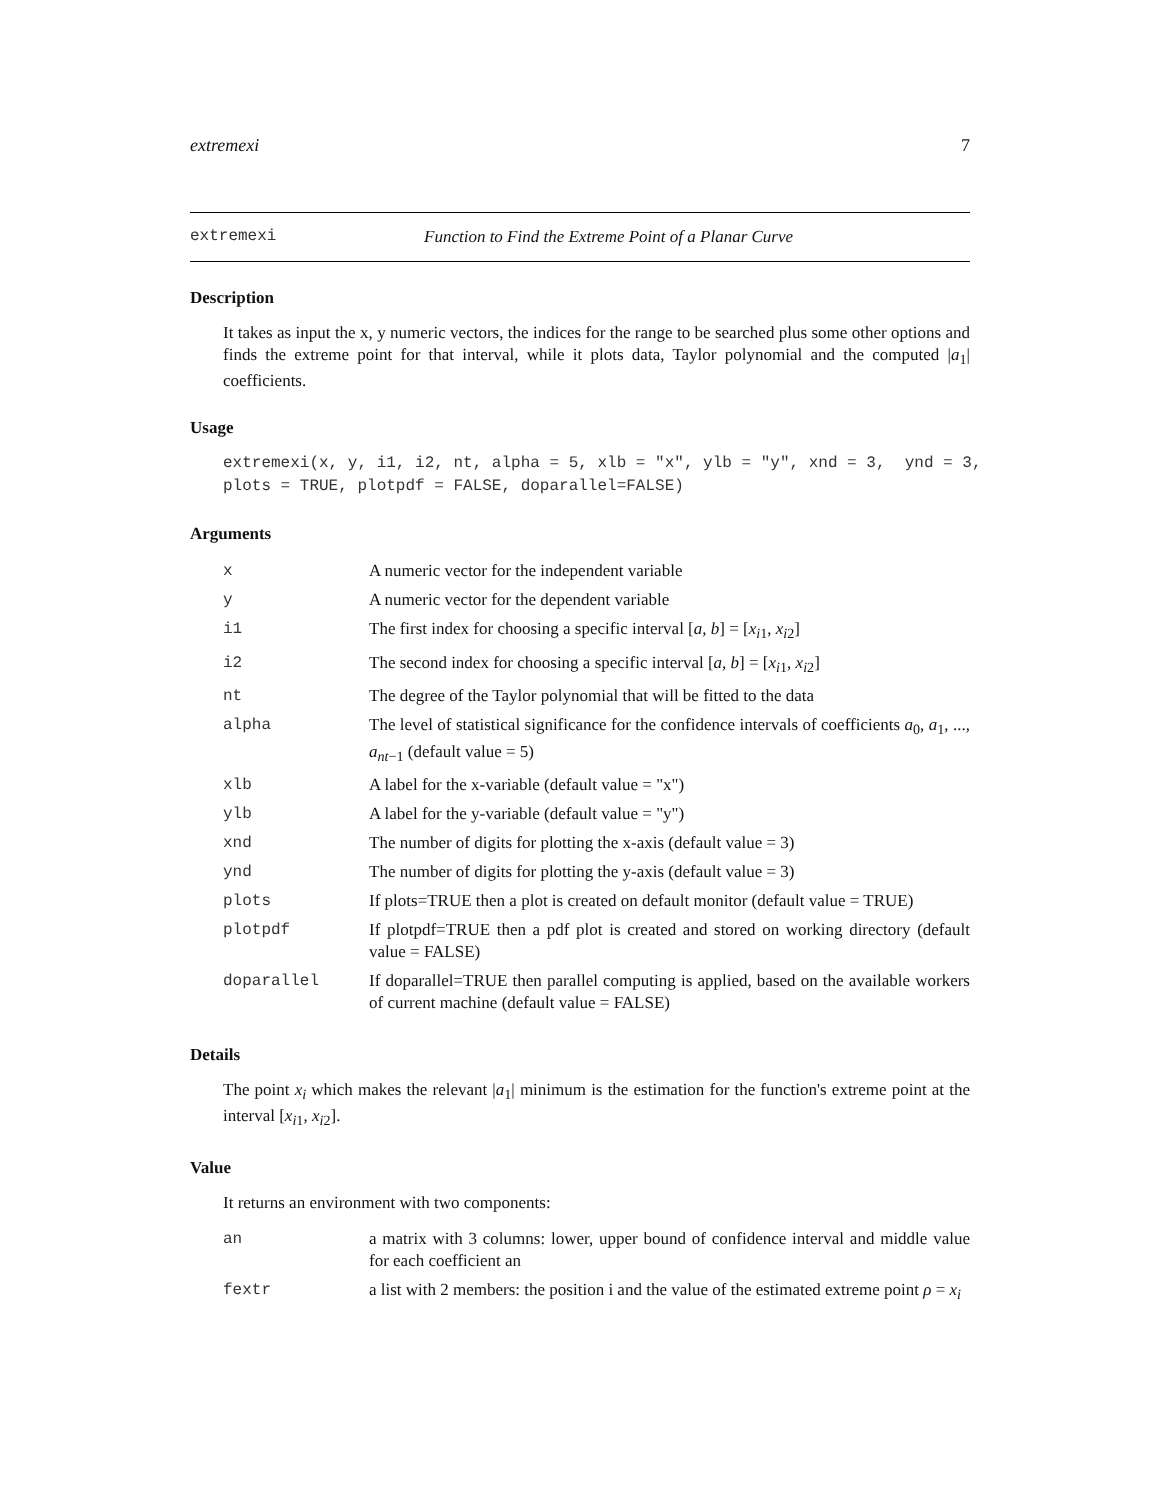extremexi 7
extremexi Function to Find the Extreme Point of a Planar Curve
Description
It takes as input the x, y numeric vectors, the indices for the range to be searched plus some other options and finds the extreme point for that interval, while it plots data, Taylor polynomial and the computed |a<sub>1</sub>| coefficients.
Usage
extremexi(x, y, i1, i2, nt, alpha = 5, xlb = "x", ylb = "y", xnd = 3,  ynd = 3,
plots = TRUE, plotpdf = FALSE, doparallel=FALSE)
Arguments
| x | A numeric vector for the independent variable |
| y | A numeric vector for the dependent variable |
| i1 | The first index for choosing a specific interval [ a, b ] = [ x<sub>i1</sub>, x<sub>i2</sub>] |
| i2 | The second index for choosing a specific interval [ a, b ] = [ x<sub>i1</sub>, x<sub>i2</sub>] |
| nt | The degree of the Taylor polynomial that will be fitted to the data |
| alpha | The level of statistical significance for the confidence intervals of coefficients a<sub>0</sub>, a<sub>1</sub>, ..., a<sub>nt−1</sub> (default value = 5) |
| xlb | A label for the x-variable (default value = "x") |
| ylb | A label for the y-variable (default value = "y") |
| xnd | The number of digits for plotting the x-axis (default value = 3) |
| ynd | The number of digits for plotting the y-axis (default value = 3) |
| plots | If plots=TRUE then a plot is created on default monitor (default value = TRUE) |
| plotpdf | If plotpdf=TRUE then a pdf plot is created and stored on working directory (default value = FALSE) |
| doparallel | If doparallel=TRUE then parallel computing is applied, based on the available workers of current machine (default value = FALSE) |
Details
The point x<sub>i</sub> which makes the relevant |a<sub>1</sub>| minimum is the estimation for the function's extreme point at the interval [x<sub>i1</sub>, x<sub>i2</sub>].
Value
It returns an environment with two components:
| an | a matrix with 3 columns: lower, upper bound of confidence interval and middle value for each coefficient an |
| fextr | a list with 2 members: the position i and the value of the estimated extreme point ρ = x<sub>i</sub> |